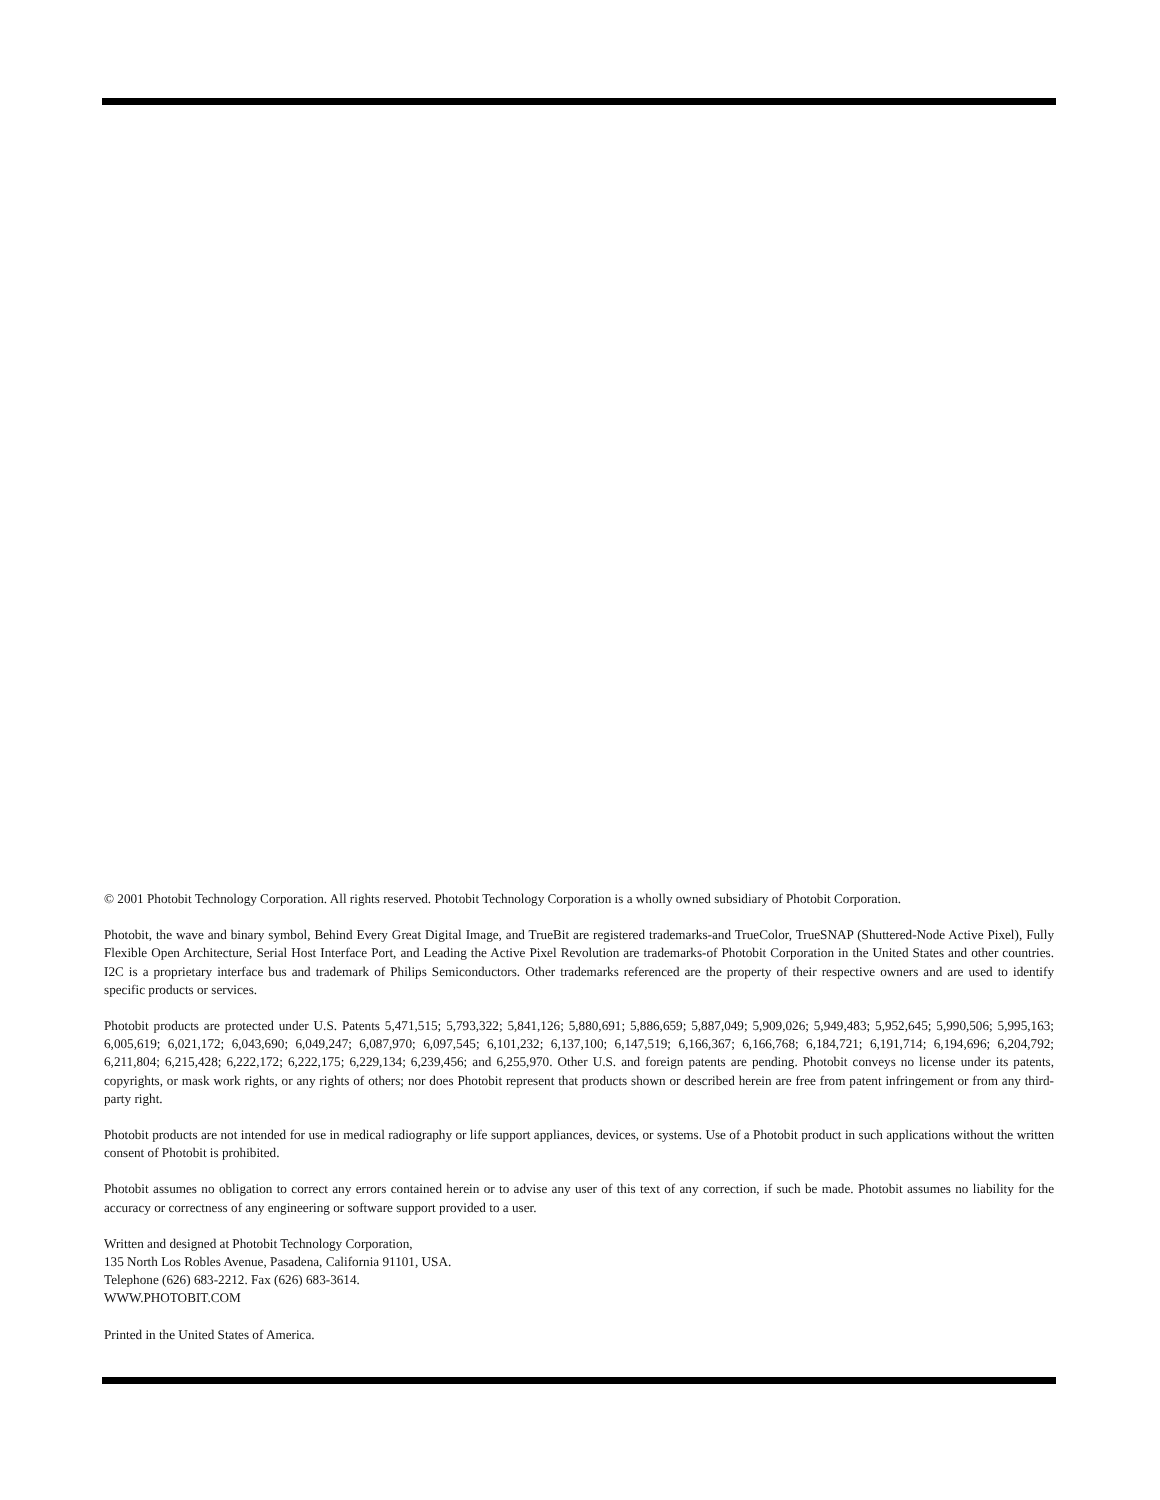© 2001 Photobit Technology Corporation. All rights reserved. Photobit Technology Corporation is a wholly owned subsidiary of Photobit Corporation.
Photobit, the wave and binary symbol, Behind Every Great Digital Image, and TrueBit are registered trademarks-and TrueColor, TrueSNAP (Shuttered-Node Active Pixel), Fully Flexible Open Architecture, Serial Host Interface Port, and Leading the Active Pixel Revolution are trademarks-of Photobit Corporation in the United States and other countries. I2C is a proprietary interface bus and trademark of Philips Semiconductors. Other trademarks referenced are the property of their respective owners and are used to identify specific products or services.
Photobit products are protected under U.S. Patents 5,471,515; 5,793,322; 5,841,126; 5,880,691; 5,886,659; 5,887,049; 5,909,026; 5,949,483; 5,952,645; 5,990,506; 5,995,163; 6,005,619; 6,021,172; 6,043,690; 6,049,247; 6,087,970; 6,097,545; 6,101,232; 6,137,100; 6,147,519; 6,166,367; 6,166,768; 6,184,721; 6,191,714; 6,194,696; 6,204,792; 6,211,804; 6,215,428; 6,222,172; 6,222,175; 6,229,134; 6,239,456; and 6,255,970. Other U.S. and foreign patents are pending. Photobit conveys no license under its patents, copyrights, or mask work rights, or any rights of others; nor does Photobit represent that products shown or described herein are free from patent infringement or from any third-party right.
Photobit products are not intended for use in medical radiography or life support appliances, devices, or systems. Use of a Photobit product in such applications without the written consent of Photobit is prohibited.
Photobit assumes no obligation to correct any errors contained herein or to advise any user of this text of any correction, if such be made. Photobit assumes no liability for the accuracy or correctness of any engineering or software support provided to a user.
Written and designed at Photobit Technology Corporation,
135 North Los Robles Avenue, Pasadena, California 91101, USA.
Telephone (626) 683-2212. Fax (626) 683-3614.
WWW.PHOTOBIT.COM
Printed in the United States of America.